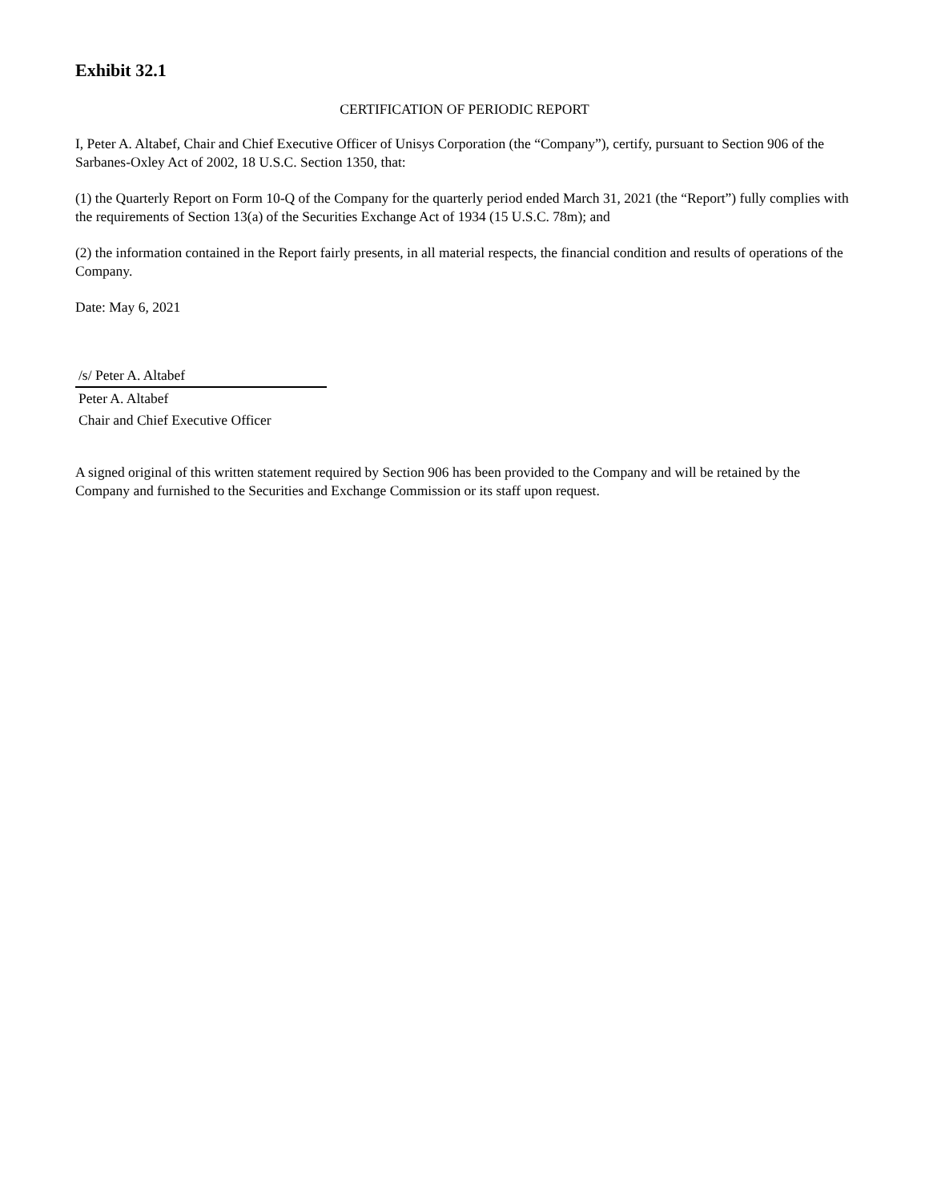Exhibit 32.1
CERTIFICATION OF PERIODIC REPORT
I, Peter A. Altabef, Chair and Chief Executive Officer of Unisys Corporation (the “Company”), certify, pursuant to Section 906 of the Sarbanes-Oxley Act of 2002, 18 U.S.C. Section 1350, that:
(1) the Quarterly Report on Form 10-Q of the Company for the quarterly period ended March 31, 2021 (the “Report”) fully complies with the requirements of Section 13(a) of the Securities Exchange Act of 1934 (15 U.S.C. 78m); and
(2) the information contained in the Report fairly presents, in all material respects, the financial condition and results of operations of the Company.
Date: May 6, 2021
/s/ Peter A. Altabef
Peter A. Altabef
Chair and Chief Executive Officer
A signed original of this written statement required by Section 906 has been provided to the Company and will be retained by the Company and furnished to the Securities and Exchange Commission or its staff upon request.